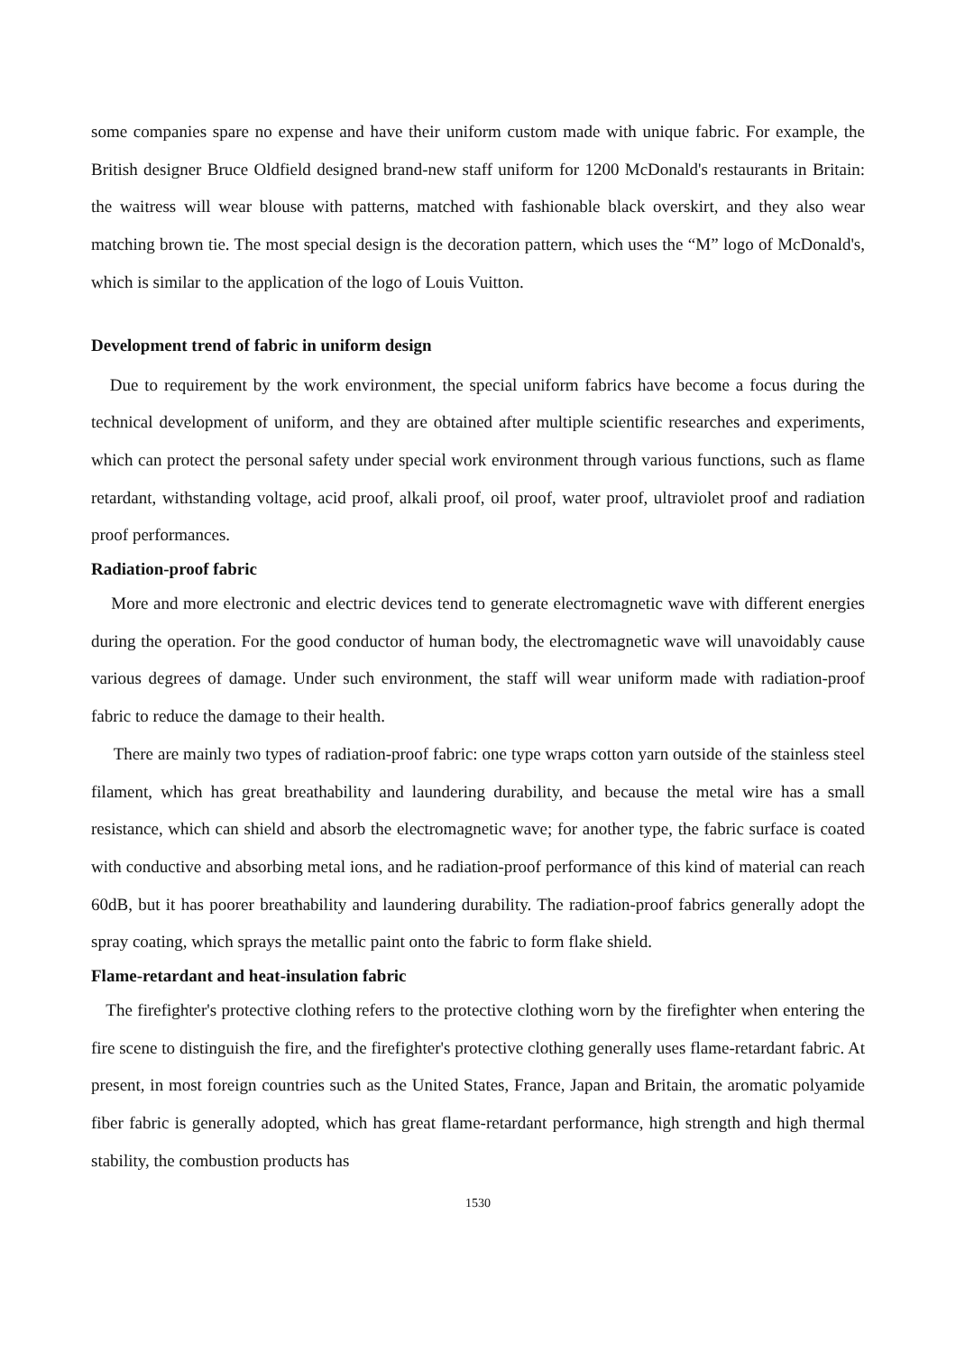some companies spare no expense and have their uniform custom made with unique fabric. For example, the British designer Bruce Oldfield designed brand-new staff uniform for 1200 McDonald's restaurants in Britain: the waitress will wear blouse with patterns, matched with fashionable black overskirt, and they also wear matching brown tie. The most special design is the decoration pattern, which uses the “M” logo of McDonald's, which is similar to the application of the logo of Louis Vuitton.
Development trend of fabric in uniform design
Due to requirement by the work environment, the special uniform fabrics have become a focus during the technical development of uniform, and they are obtained after multiple scientific researches and experiments, which can protect the personal safety under special work environment through various functions, such as flame retardant, withstanding voltage, acid proof, alkali proof, oil proof, water proof, ultraviolet proof and radiation proof performances.
Radiation-proof fabric
More and more electronic and electric devices tend to generate electromagnetic wave with different energies during the operation. For the good conductor of human body, the electromagnetic wave will unavoidably cause various degrees of damage. Under such environment, the staff will wear uniform made with radiation-proof fabric to reduce the damage to their health.
There are mainly two types of radiation-proof fabric: one type wraps cotton yarn outside of the stainless steel filament, which has great breathability and laundering durability, and because the metal wire has a small resistance, which can shield and absorb the electromagnetic wave; for another type, the fabric surface is coated with conductive and absorbing metal ions, and he radiation-proof performance of this kind of material can reach 60dB, but it has poorer breathability and laundering durability. The radiation-proof fabrics generally adopt the spray coating, which sprays the metallic paint onto the fabric to form flake shield.
Flame-retardant and heat-insulation fabric
The firefighter's protective clothing refers to the protective clothing worn by the firefighter when entering the fire scene to distinguish the fire, and the firefighter's protective clothing generally uses flame-retardant fabric. At present, in most foreign countries such as the United States, France, Japan and Britain, the aromatic polyamide fiber fabric is generally adopted, which has great flame-retardant performance, high strength and high thermal stability, the combustion products has
1530